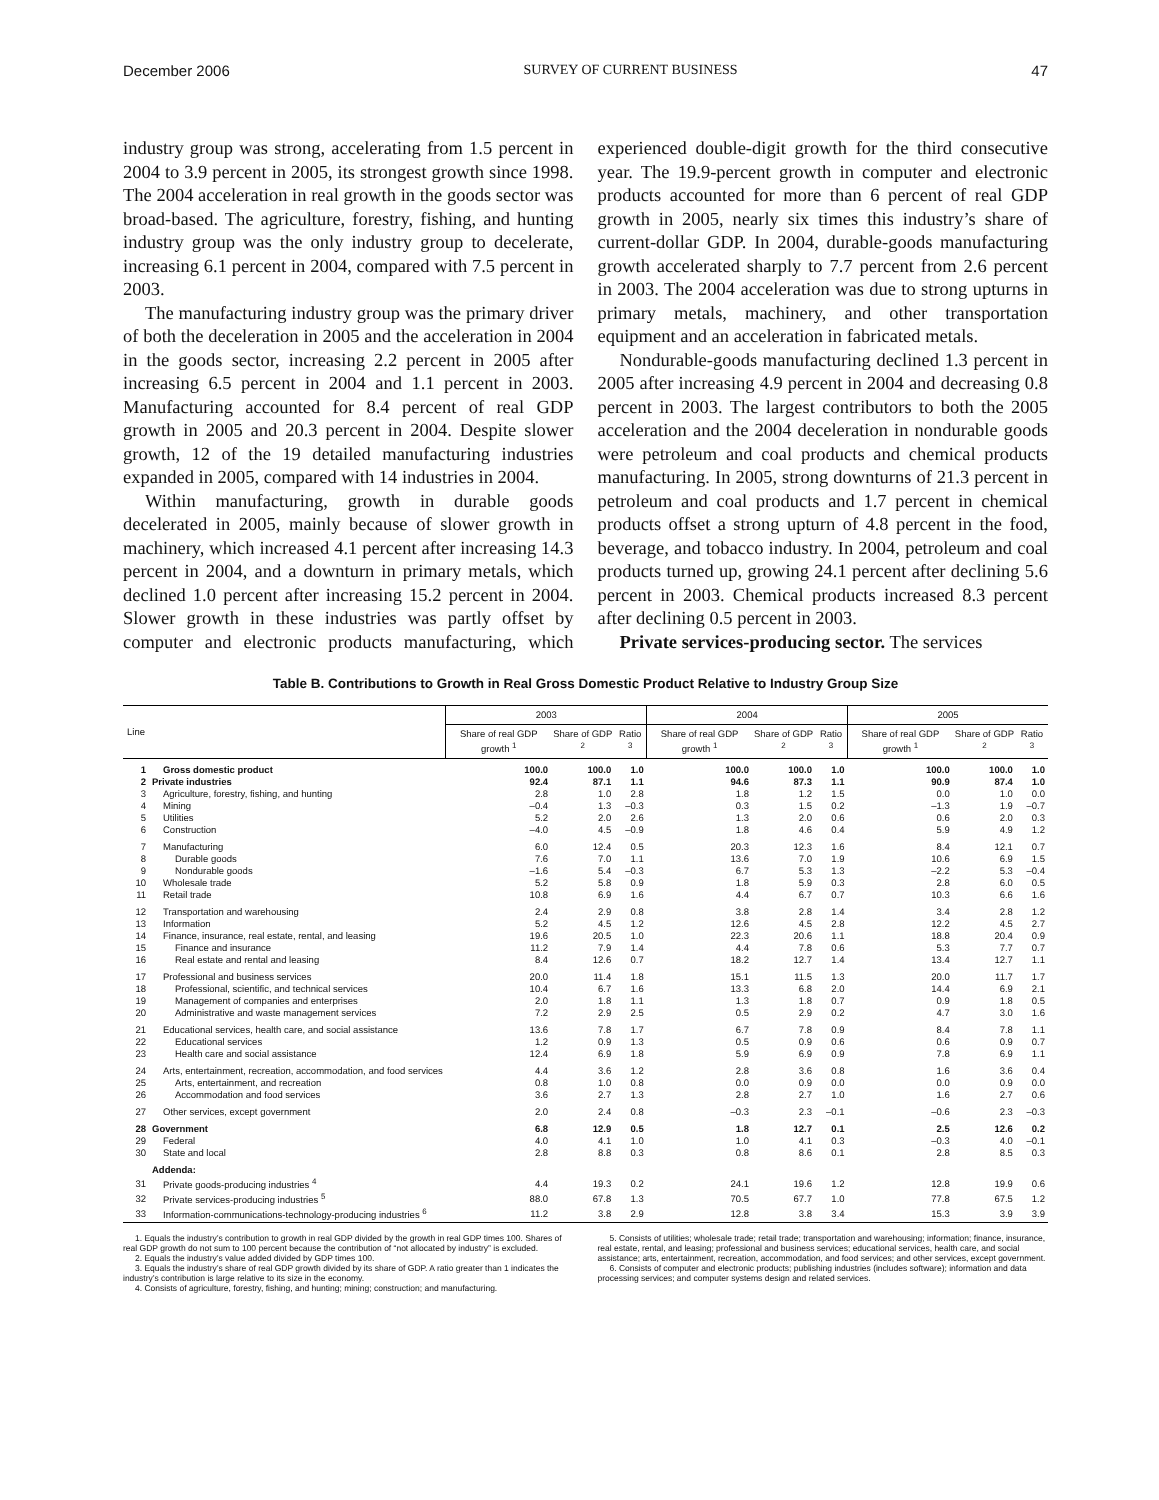December 2006 SURVEY OF CURRENT BUSINESS 47
industry group was strong, accelerating from 1.5 percent in 2004 to 3.9 percent in 2005, its strongest growth since 1998. The 2004 acceleration in real growth in the goods sector was broad-based. The agriculture, forestry, fishing, and hunting industry group was the only industry group to decelerate, increasing 6.1 percent in 2004, compared with 7.5 percent in 2003.
The manufacturing industry group was the primary driver of both the deceleration in 2005 and the acceleration in 2004 in the goods sector, increasing 2.2 percent in 2005 after increasing 6.5 percent in 2004 and 1.1 percent in 2003. Manufacturing accounted for 8.4 percent of real GDP growth in 2005 and 20.3 percent in 2004. Despite slower growth, 12 of the 19 detailed manufacturing industries expanded in 2005, compared with 14 industries in 2004.
Within manufacturing, growth in durable goods decelerated in 2005, mainly because of slower growth in machinery, which increased 4.1 percent after increasing 14.3 percent in 2004, and a downturn in primary metals, which declined 1.0 percent after increasing 15.2 percent in 2004. Slower growth in these industries was partly offset by computer and electronic products manufacturing, which experienced double-digit growth for the third consecutive year. The 19.9-percent growth in computer and electronic products accounted for more than 6 percent of real GDP growth in 2005, nearly six times this industry’s share of current-dollar GDP. In 2004, durable-goods manufacturing growth accelerated sharply to 7.7 percent from 2.6 percent in 2003. The 2004 acceleration was due to strong upturns in primary metals, machinery, and other transportation equipment and an acceleration in fabricated metals.
Nondurable-goods manufacturing declined 1.3 percent in 2005 after increasing 4.9 percent in 2004 and decreasing 0.8 percent in 2003. The largest contributors to both the 2005 acceleration and the 2004 deceleration in nondurable goods were petroleum and coal products and chemical products manufacturing. In 2005, strong downturns of 21.3 percent in petroleum and coal products and 1.7 percent in chemical products offset a strong upturn of 4.8 percent in the food, beverage, and tobacco industry. In 2004, petroleum and coal products turned up, growing 24.1 percent after declining 5.6 percent in 2003. Chemical products increased 8.3 percent after declining 0.5 percent in 2003.
Private services-producing sector. The services
Table B. Contributions to Growth in Real Gross Domestic Product Relative to Industry Group Size
| Line | | 2003 | | | 2004 | | | 2005 | | |
| --- | --- | --- | --- | --- | --- | --- | --- | --- | --- | --- |
| | | Share of real GDP growth <sup>1</sup> | Share of GDP <sup>2</sup> | Ratio <sup>3</sup> | Share of real GDP growth <sup>1</sup> | Share of GDP <sup>2</sup> | Ratio <sup>3</sup> | Share of real GDP growth <sup>1</sup> | Share of GDP <sup>2</sup> | Ratio <sup>3</sup> |
| 1 | Gross domestic product | 100.0 | 100.0 | 1.0 | 100.0 | 100.0 | 1.0 | 100.0 | 100.0 | 1.0 |
| 2 | Private industries | 92.4 | 87.1 | 1.1 | 94.6 | 87.3 | 1.1 | 90.9 | 87.4 | 1.0 |
| 3 | Agriculture, forestry, fishing, and hunting | 2.8 | 1.0 | 2.8 | 1.8 | 1.2 | 1.5 | 0.0 | 1.0 | 0.0 |
| 4 | Mining | –0.4 | 1.3 | –0.3 | 0.3 | 1.5 | 0.2 | –1.3 | 1.9 | –0.7 |
| 5 | Utilities | 5.2 | 2.0 | 2.6 | 1.3 | 2.0 | 0.6 | 0.6 | 2.0 | 0.3 |
| 6 | Construction | –4.0 | 4.5 | –0.9 | 1.8 | 4.6 | 0.4 | 5.9 | 4.9 | 1.2 |
| 7 | Manufacturing | 6.0 | 12.4 | 0.5 | 20.3 | 12.3 | 1.6 | 8.4 | 12.1 | 0.7 |
| 8 | Durable goods | 7.6 | 7.0 | 1.1 | 13.6 | 7.0 | 1.9 | 10.6 | 6.9 | 1.5 |
| 9 | Nondurable goods | –1.6 | 5.4 | –0.3 | 6.7 | 5.3 | 1.3 | –2.2 | 5.3 | –0.4 |
| 10 | Wholesale trade | 5.2 | 5.8 | 0.9 | 1.8 | 5.9 | 0.3 | 2.8 | 6.0 | 0.5 |
| 11 | Retail trade | 10.8 | 6.9 | 1.6 | 4.4 | 6.7 | 0.7 | 10.3 | 6.6 | 1.6 |
| 12 | Transportation and warehousing | 2.4 | 2.9 | 0.8 | 3.8 | 2.8 | 1.4 | 3.4 | 2.8 | 1.2 |
| 13 | Information | 5.2 | 4.5 | 1.2 | 12.6 | 4.5 | 2.8 | 12.2 | 4.5 | 2.7 |
| 14 | Finance, insurance, real estate, rental, and leasing | 19.6 | 20.5 | 1.0 | 22.3 | 20.6 | 1.1 | 18.8 | 20.4 | 0.9 |
| 15 | Finance and insurance | 11.2 | 7.9 | 1.4 | 4.4 | 7.8 | 0.6 | 5.3 | 7.7 | 0.7 |
| 16 | Real estate and rental and leasing | 8.4 | 12.6 | 0.7 | 18.2 | 12.7 | 1.4 | 13.4 | 12.7 | 1.1 |
| 17 | Professional and business services | 20.0 | 11.4 | 1.8 | 15.1 | 11.5 | 1.3 | 20.0 | 11.7 | 1.7 |
| 18 | Professional, scientific, and technical services | 10.4 | 6.7 | 1.6 | 13.3 | 6.8 | 2.0 | 14.4 | 6.9 | 2.1 |
| 19 | Management of companies and enterprises | 2.0 | 1.8 | 1.1 | 1.3 | 1.8 | 0.7 | 0.9 | 1.8 | 0.5 |
| 20 | Administrative and waste management services | 7.2 | 2.9 | 2.5 | 0.5 | 2.9 | 0.2 | 4.7 | 3.0 | 1.6 |
| 21 | Educational services, health care, and social assistance | 13.6 | 7.8 | 1.7 | 6.7 | 7.8 | 0.9 | 8.4 | 7.8 | 1.1 |
| 22 | Educational services | 1.2 | 0.9 | 1.3 | 0.5 | 0.9 | 0.6 | 0.6 | 0.9 | 0.7 |
| 23 | Health care and social assistance | 12.4 | 6.9 | 1.8 | 5.9 | 6.9 | 0.9 | 7.8 | 6.9 | 1.1 |
| 24 | Arts, entertainment, recreation, accommodation, and food services | 4.4 | 3.6 | 1.2 | 2.8 | 3.6 | 0.8 | 1.6 | 3.6 | 0.4 |
| 25 | Arts, entertainment, and recreation | 0.8 | 1.0 | 0.8 | 0.0 | 0.9 | 0.0 | 0.0 | 0.9 | 0.0 |
| 26 | Accommodation and food services | 3.6 | 2.7 | 1.3 | 2.8 | 2.7 | 1.0 | 1.6 | 2.7 | 0.6 |
| 27 | Other services, except government | 2.0 | 2.4 | 0.8 | –0.3 | 2.3 | –0.1 | –0.6 | 2.3 | –0.3 |
| 28 | Government | 6.8 | 12.9 | 0.5 | 1.8 | 12.7 | 0.1 | 2.5 | 12.6 | 0.2 |
| 29 | Federal | 4.0 | 4.1 | 1.0 | 1.0 | 4.1 | 0.3 | –0.3 | 4.0 | –0.1 |
| 30 | State and local | 2.8 | 8.8 | 0.3 | 0.8 | 8.6 | 0.1 | 2.8 | 8.5 | 0.3 |
| | Addenda: | | | | | | | | | |
| 31 | Private goods-producing industries <sup>4</sup> | 4.4 | 19.3 | 0.2 | 24.1 | 19.6 | 1.2 | 12.8 | 19.9 | 0.6 |
| 32 | Private services-producing industries <sup>5</sup> | 88.0 | 67.8 | 1.3 | 70.5 | 67.7 | 1.0 | 77.8 | 67.5 | 1.2 |
| 33 | Information-communications-technology-producing industries <sup>6</sup> | 11.2 | 3.8 | 2.9 | 12.8 | 3.8 | 3.4 | 15.3 | 3.9 | 3.9 |
1. Equals the industry’s contribution to growth in real GDP divided by the growth in real GDP times 100. Shares of real GDP growth do not sum to 100 percent because the contribution of “not allocated by industry” is excluded.
2. Equals the industry’s value added divided by GDP times 100.
3. Equals the industry’s share of real GDP growth divided by its share of GDP. A ratio greater than 1 indicates the industry’s contribution is large relative to its size in the economy.
4. Consists of agriculture, forestry, fishing, and hunting; mining; construction; and manufacturing.
5. Consists of utilities; wholesale trade; retail trade; transportation and warehousing; information; finance, insurance, real estate, rental, and leasing; professional and business services; educational services, health care, and social assistance; arts, entertainment, recreation, accommodation, and food services; and other services, except government.
6. Consists of computer and electronic products; publishing industries (includes software); information and data processing services; and computer systems design and related services.